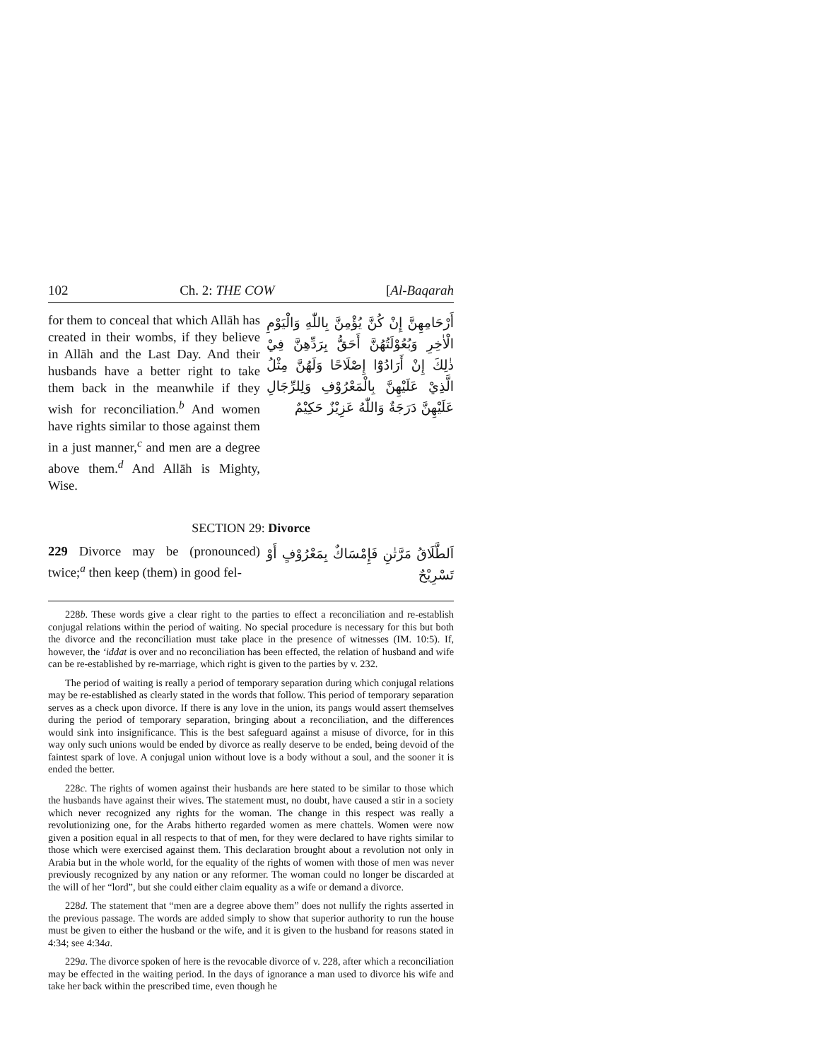102 Ch. 2: THE COW [Al-Baqarah
for them to conceal that which Allāh has created in their wombs, if they believe in Allāh and the Last Day. And their husbands have a better right to take them back in the meanwhile if they wish for reconciliation.<sup>b</sup> And women have rights similar to those against them in a just manner,<sup>c</sup> and men are a degree above them.<sup>d</sup> And Allāh is Mighty, Wise.
أَرْحَامِهِنَّ إِنْ كُنَّ يُؤْمِنَّ بِاللّٰهِ وَالْيَوْمِ الْاٰخِرِ وَبُعُوْلَتُهُنَّ أَحَقُّ بِرَدِّهِنَّ فِيْ ذٰلِكَ إِنْ أَرَادُوْٓا إِصْلَاحًا وَلَهُنَّ مِثْلُ الَّذِيْ عَلَيْهِنَّ بِالْمَعْرُوْفِ وَلِلرِّجَالِ عَلَيْهِنَّ دَرَجَةٌ وَاللّٰهُ عَزِيْزٌ حَكِيْمٌ
SECTION 29: Divorce
229 Divorce may be (pronounced) twice;<sup>a</sup> then keep (them) in good fel-
اَلطَّلَاقُ مَرَّتٰنِ فَإِمْسَاكٌ بِمَعْرُوْفٍ أَوْ تَسْرِيْحٌ
228b. These words give a clear right to the parties to effect a reconciliation and re-establish conjugal relations within the period of waiting. No special procedure is necessary for this but both the divorce and the reconciliation must take place in the presence of witnesses (IM. 10:5). If, however, the ‘iddat is over and no reconciliation has been effected, the relation of husband and wife can be re-established by re-marriage, which right is given to the parties by v. 232.
The period of waiting is really a period of temporary separation during which conjugal relations may be re-established as clearly stated in the words that follow. This period of temporary separation serves as a check upon divorce. If there is any love in the union, its pangs would assert themselves during the period of temporary separation, bringing about a reconciliation, and the differences would sink into insignificance. This is the best safeguard against a misuse of divorce, for in this way only such unions would be ended by divorce as really deserve to be ended, being devoid of the faintest spark of love. A conjugal union without love is a body without a soul, and the sooner it is ended the better.
228c. The rights of women against their husbands are here stated to be similar to those which the husbands have against their wives. The statement must, no doubt, have caused a stir in a society which never recognized any rights for the woman. The change in this respect was really a revolutionizing one, for the Arabs hitherto regarded women as mere chattels. Women were now given a position equal in all respects to that of men, for they were declared to have rights similar to those which were exercised against them. This declaration brought about a revolution not only in Arabia but in the whole world, for the equality of the rights of women with those of men was never previously recognized by any nation or any reformer. The woman could no longer be discarded at the will of her “lord”, but she could either claim equality as a wife or demand a divorce.
228d. The statement that “men are a degree above them” does not nullify the rights asserted in the previous passage. The words are added simply to show that superior authority to run the house must be given to either the husband or the wife, and it is given to the husband for reasons stated in 4:34; see 4:34a.
229a. The divorce spoken of here is the revocable divorce of v. 228, after which a reconciliation may be effected in the waiting period. In the days of ignorance a man used to divorce his wife and take her back within the prescribed time, even though he